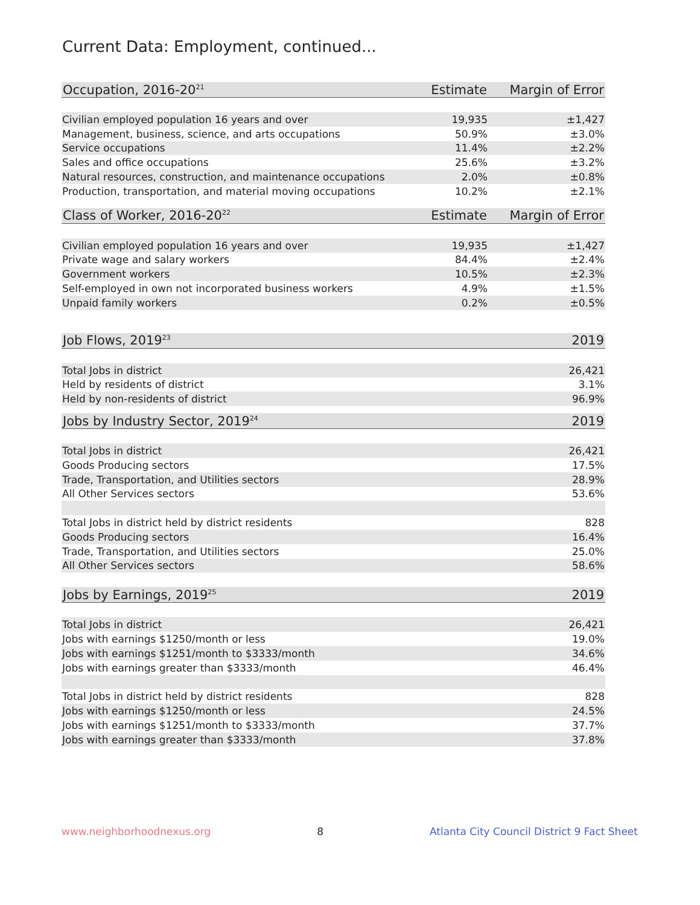Current Data: Employment, continued...
| Occupation, 2016-20<sup>21</sup> | Estimate | Margin of Error |
| --- | --- | --- |
| Civilian employed population 16 years and over | 19,935 | ±1,427 |
| Management, business, science, and arts occupations | 50.9% | ±3.0% |
| Service occupations | 11.4% | ±2.2% |
| Sales and office occupations | 25.6% | ±3.2% |
| Natural resources, construction, and maintenance occupations | 2.0% | ±0.8% |
| Production, transportation, and material moving occupations | 10.2% | ±2.1% |
| Class of Worker, 2016-20<sup>22</sup> | Estimate | Margin of Error |
| Civilian employed population 16 years and over | 19,935 | ±1,427 |
| Private wage and salary workers | 84.4% | ±2.4% |
| Government workers | 10.5% | ±2.3% |
| Self-employed in own not incorporated business workers | 4.9% | ±1.5% |
| Unpaid family workers | 0.2% | ±0.5% |
| Job Flows, 2019<sup>23</sup> | 2019 |
| --- | --- |
| Total Jobs in district | 26,421 |
| Held by residents of district | 3.1% |
| Held by non-residents of district | 96.9% |
| Jobs by Industry Sector, 2019<sup>24</sup> | 2019 |
| Total Jobs in district | 26,421 |
| Goods Producing sectors | 17.5% |
| Trade, Transportation, and Utilities sectors | 28.9% |
| All Other Services sectors | 53.6% |
| Total Jobs in district held by district residents | 828 |
| Goods Producing sectors | 16.4% |
| Trade, Transportation, and Utilities sectors | 25.0% |
| All Other Services sectors | 58.6% |
| Jobs by Earnings, 2019<sup>25</sup> | 2019 |
| Total Jobs in district | 26,421 |
| Jobs with earnings $1250/month or less | 19.0% |
| Jobs with earnings $1251/month to $3333/month | 34.6% |
| Jobs with earnings greater than $3333/month | 46.4% |
| Total Jobs in district held by district residents | 828 |
| Jobs with earnings $1250/month or less | 24.5% |
| Jobs with earnings $1251/month to $3333/month | 37.7% |
| Jobs with earnings greater than $3333/month | 37.8% |
www.neighborhoodnexus.org 8 Atlanta City Council District 9 Fact Sheet